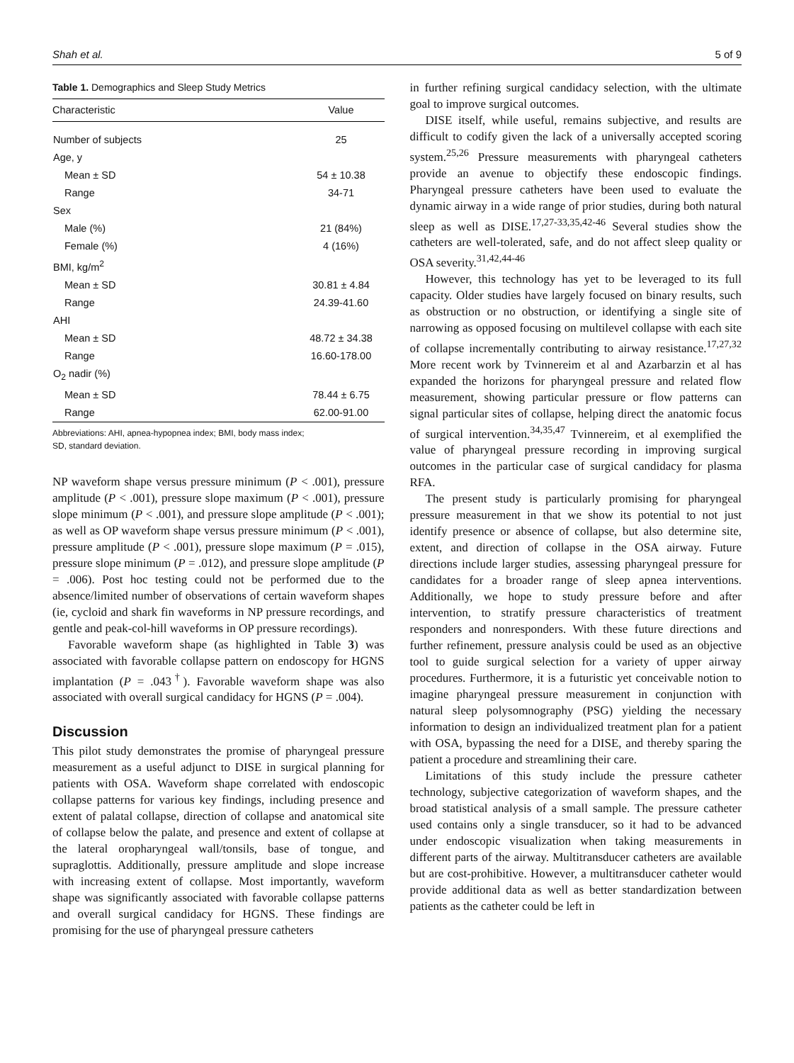Shah et al. 5 of 9
Table 1. Demographics and Sleep Study Metrics
| Characteristic | Value |
| --- | --- |
| Number of subjects | 25 |
| Age, y | |
| Mean ± SD | 54 ± 10.38 |
| Range | 34-71 |
| Sex | |
| Male (%) | 21 (84%) |
| Female (%) | 4 (16%) |
| BMI, kg/m<sup>2</sup> | |
| Mean ± SD | 30.81 ± 4.84 |
| Range | 24.39-41.60 |
| AHI | |
| Mean ± SD | 48.72 ± 34.38 |
| Range | 16.60-178.00 |
| O<sub>2</sub> nadir (%) | |
| Mean ± SD | 78.44 ± 6.75 |
| Range | 62.00-91.00 |
Abbreviations: AHI, apnea-hypopnea index; BMI, body mass index;
SD, standard deviation.
NP waveform shape versus pressure minimum (P < .001), pressure amplitude (P < .001), pressure slope maximum (P < .001), pressure slope minimum (P < .001), and pressure slope amplitude (P < .001); as well as OP waveform shape versus pressure minimum (P < .001), pressure amplitude (P < .001), pressure slope maximum (P = .015), pressure slope minimum (P = .012), and pressure slope amplitude (P = .006). Post hoc testing could not be performed due to the absence/limited number of observations of certain waveform shapes (ie, cycloid and shark fin waveforms in NP pressure recordings, and gentle and peak-col-hill waveforms in OP pressure recordings).
Favorable waveform shape (as highlighted in Table 3) was associated with favorable collapse pattern on endoscopy for HGNS implantation (P = .043<sup>†</sup>). Favorable waveform shape was also associated with overall surgical candidacy for HGNS (P = .004).
Discussion
This pilot study demonstrates the promise of pharyngeal pressure measurement as a useful adjunct to DISE in surgical planning for patients with OSA. Waveform shape correlated with endoscopic collapse patterns for various key findings, including presence and extent of palatal collapse, direction of collapse and anatomical site of collapse below the palate, and presence and extent of collapse at the lateral oropharyngeal wall/tonsils, base of tongue, and supraglottis. Additionally, pressure amplitude and slope increase with increasing extent of collapse. Most importantly, waveform shape was significantly associated with favorable collapse patterns and overall surgical candidacy for HGNS. These findings are promising for the use of pharyngeal pressure catheters
in further refining surgical candidacy selection, with the ultimate goal to improve surgical outcomes.
DISE itself, while useful, remains subjective, and results are difficult to codify given the lack of a universally accepted scoring system.<sup>25,26</sup> Pressure measurements with pharyngeal catheters provide an avenue to objectify these endoscopic findings. Pharyngeal pressure catheters have been used to evaluate the dynamic airway in a wide range of prior studies, during both natural sleep as well as DISE.<sup>17,27-33,35,42-46</sup> Several studies show the catheters are well-tolerated, safe, and do not affect sleep quality or OSA severity.<sup>31,42,44-46</sup>
However, this technology has yet to be leveraged to its full capacity. Older studies have largely focused on binary results, such as obstruction or no obstruction, or identifying a single site of narrowing as opposed focusing on multilevel collapse with each site of collapse incrementally contributing to airway resistance.<sup>17,27,32</sup> More recent work by Tvinnereim et al and Azarbarzin et al has expanded the horizons for pharyngeal pressure and related flow measurement, showing particular pressure or flow patterns can signal particular sites of collapse, helping direct the anatomic focus of surgical intervention.<sup>34,35,47</sup> Tvinnereim, et al exemplified the value of pharyngeal pressure recording in improving surgical outcomes in the particular case of surgical candidacy for plasma RFA.
The present study is particularly promising for pharyngeal pressure measurement in that we show its potential to not just identify presence or absence of collapse, but also determine site, extent, and direction of collapse in the OSA airway. Future directions include larger studies, assessing pharyngeal pressure for candidates for a broader range of sleep apnea interventions. Additionally, we hope to study pressure before and after intervention, to stratify pressure characteristics of treatment responders and nonresponders. With these future directions and further refinement, pressure analysis could be used as an objective tool to guide surgical selection for a variety of upper airway procedures. Furthermore, it is a futuristic yet conceivable notion to imagine pharyngeal pressure measurement in conjunction with natural sleep polysomnography (PSG) yielding the necessary information to design an individualized treatment plan for a patient with OSA, bypassing the need for a DISE, and thereby sparing the patient a procedure and streamlining their care.
Limitations of this study include the pressure catheter technology, subjective categorization of waveform shapes, and the broad statistical analysis of a small sample. The pressure catheter used contains only a single transducer, so it had to be advanced under endoscopic visualization when taking measurements in different parts of the airway. Multitransducer catheters are available but are cost-prohibitive. However, a multitransducer catheter would provide additional data as well as better standardization between patients as the catheter could be left in